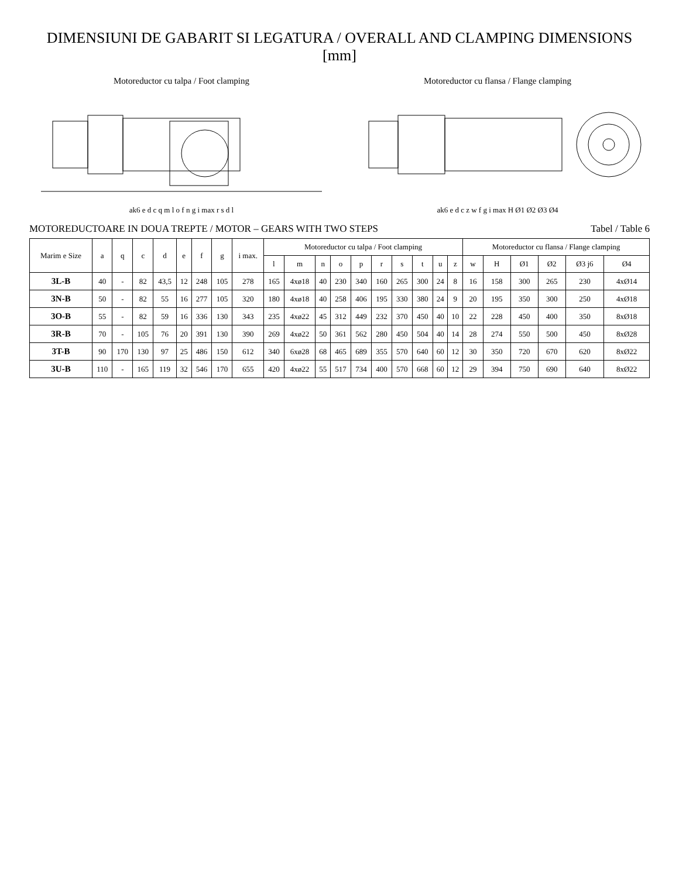DIMENSIUNI DE GABARIT SI LEGATURA / OVERALL AND CLAMPING DIMENSIONS [mm]
Motoreductor cu talpa / Foot clamping
ak6 e d c q m l o f n g i max r s d l
Motoreductor cu flansa / Flange clamping
ak6 e d c z w f g i max H Ø1 Ø2 Ø3 Ø4
MOTOREDUCTOARE IN DOUA TREPTE / MOTOR – GEARS WITH TWO STEPS Tabel / Table 6
| Marim e Size | a | q | c | d | e | f | g | i max. | Motoreductor cu talpa / Foot clamping | | | | | | | | | | Motoreductor cu flansa / Flange clamping | | | | | |
| --- | --- | --- | --- | --- | --- | --- | --- | --- | --- | --- | --- | --- | --- | --- | --- | --- | --- | --- | --- | --- | --- | --- | --- | --- |
| | | | | | | | | | l | m | n | o | p | r | s | t | u | z | w | H | Ø1 | Ø2 | Ø3 j6 | Ø4 |
| 3L-B | 40 | - | 82 | 43,5 | 12 | 248 | 105 | 278 | 165 | 4xø18 | 40 | 230 | 340 | 160 | 265 | 300 | 24 | 8 | 16 | 158 | 300 | 265 | 230 | 4xØ14 |
| 3N-B | 50 | - | 82 | 55 | 16 | 277 | 105 | 320 | 180 | 4xø18 | 40 | 258 | 406 | 195 | 330 | 380 | 24 | 9 | 20 | 195 | 350 | 300 | 250 | 4xØ18 |
| 3O-B | 55 | - | 82 | 59 | 16 | 336 | 130 | 343 | 235 | 4xø22 | 45 | 312 | 449 | 232 | 370 | 450 | 40 | 10 | 22 | 228 | 450 | 400 | 350 | 8xØ18 |
| 3R-B | 70 | - | 105 | 76 | 20 | 391 | 130 | 390 | 269 | 4xø22 | 50 | 361 | 562 | 280 | 450 | 504 | 40 | 14 | 28 | 274 | 550 | 500 | 450 | 8xØ28 |
| 3T-B | 90 | 170 | 130 | 97 | 25 | 486 | 150 | 612 | 340 | 6xø28 | 68 | 465 | 689 | 355 | 570 | 640 | 60 | 12 | 30 | 350 | 720 | 670 | 620 | 8xØ22 |
| 3U-B | 110 | - | 165 | 119 | 32 | 546 | 170 | 655 | 420 | 4xø22 | 55 | 517 | 734 | 400 | 570 | 668 | 60 | 12 | 29 | 394 | 750 | 690 | 640 | 8xØ22 |